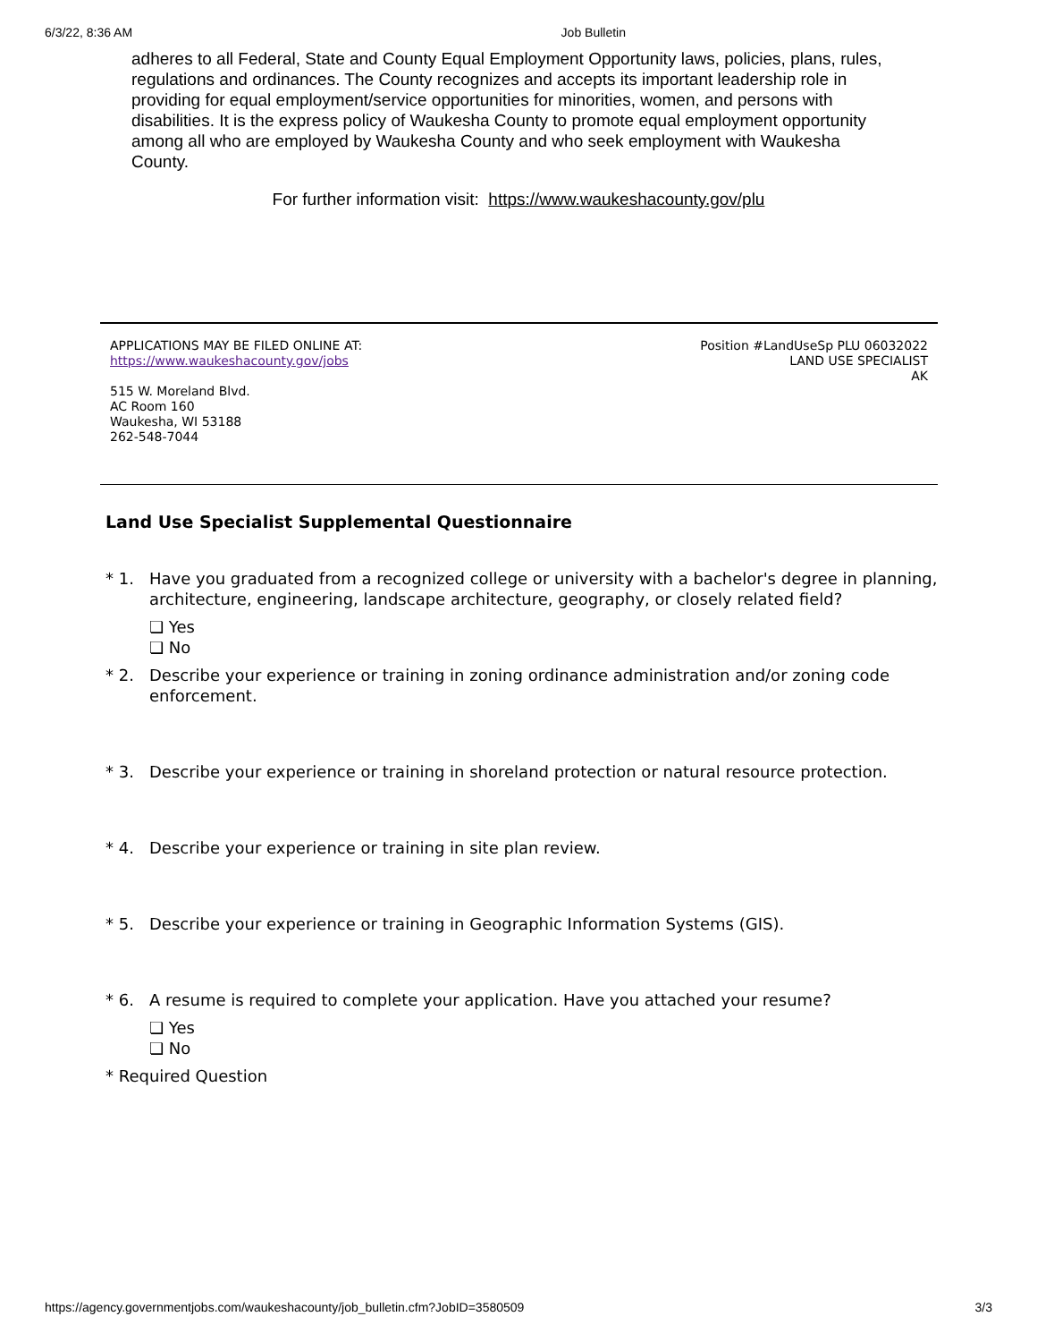6/3/22, 8:36 AM Job Bulletin
adheres to all Federal, State and County Equal Employment Opportunity laws, policies, plans, rules, regulations and ordinances. The County recognizes and accepts its important leadership role in providing for equal employment/service opportunities for minorities, women, and persons with disabilities. It is the express policy of Waukesha County to promote equal employment opportunity among all who are employed by Waukesha County and who seek employment with Waukesha County.
For further information visit: https://www.waukeshacounty.gov/plu
APPLICATIONS MAY BE FILED ONLINE AT:
https://www.waukeshacounty.gov/jobs
515 W. Moreland Blvd.
AC Room 160
Waukesha, WI 53188
262-548-7044
Position #LandUseSp PLU 06032022
LAND USE SPECIALIST
AK
Land Use Specialist Supplemental Questionnaire
* 1. Have you graduated from a recognized college or university with a bachelor's degree in planning, architecture, engineering, landscape architecture, geography, or closely related field?
❏ Yes
❏ No
* 2. Describe your experience or training in zoning ordinance administration and/or zoning code enforcement.
* 3. Describe your experience or training in shoreland protection or natural resource protection.
* 4. Describe your experience or training in site plan review.
* 5. Describe your experience or training in Geographic Information Systems (GIS).
* 6. A resume is required to complete your application. Have you attached your resume?
❏ Yes
❏ No
* Required Question
https://agency.governmentjobs.com/waukeshacounty/job_bulletin.cfm?JobID=3580509 3/3